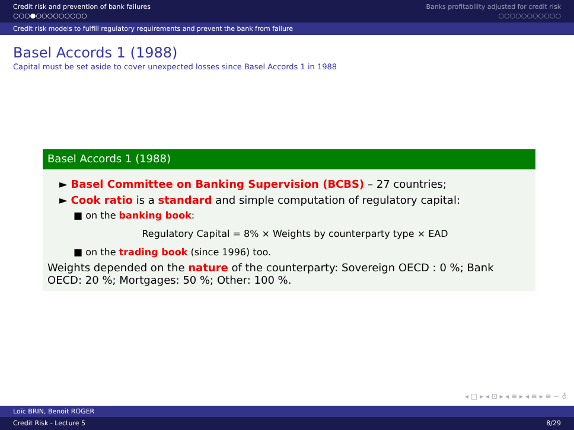Credit risk and prevention of bank failures
○○○●○○○○○○○○○
Banks profitability adjusted for credit risk
○○○○○○○○○○○
Credit risk models to fulfill regulatory requirements and prevent the bank from failure
Basel Accords 1 (1988)
Capital must be set aside to cover unexpected losses since Basel Accords 1 in 1988
Basel Accords 1 (1988)
► Basel Committee on Banking Supervision (BCBS) – 27 countries;
► Cook ratio is a standard and simple computation of regulatory capital:
■ on the banking book:
Regulatory Capital = 8% × Weights by counterparty type × EAD
■ on the trading book (since 1996) too.
Weights depended on the nature of the counterparty: Sovereign OECD : 0 %; Bank OECD: 20 %; Mortgages: 50 %; Other: 100 %.
◂ □ ▸ ◂ ⊡ ▸ ◂ ≡ ▸ ◂ ≡ ▸ ≡ ∽ ♁
Loïc BRIN, Benoit ROGER
Credit Risk - Lecture 5 8/29